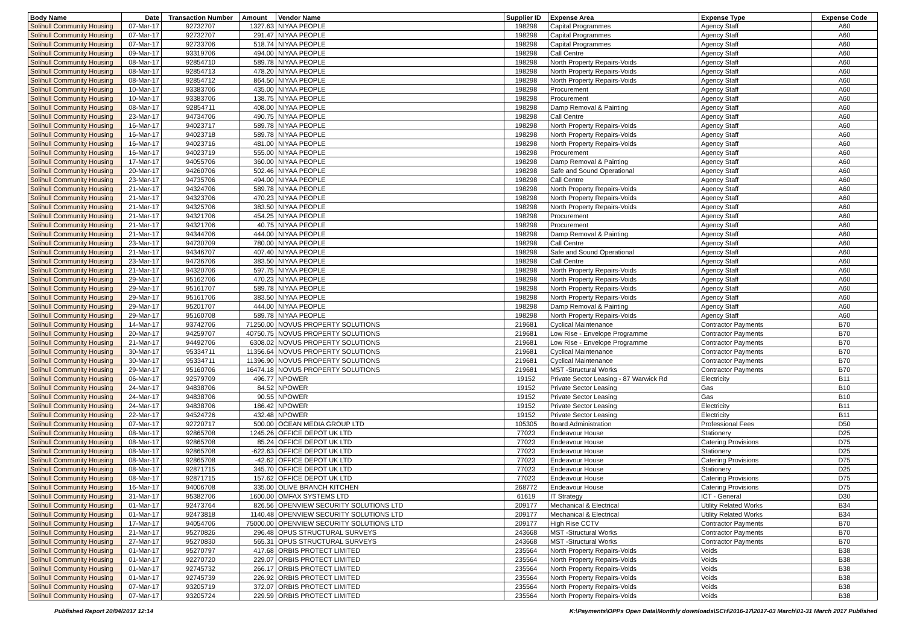| Body Name | Date | Transaction Number | Amount | Vendor Name | Supplier ID | Expense Area | Expense Type | Expense Code |
| --- | --- | --- | --- | --- | --- | --- | --- | --- |
| Solihull Community Housing | 07-Mar-17 | 92732707 | 1327.63 | NIYAA PEOPLE | 198298 | Capital Programmes | Agency Staff | A60 |
| Solihull Community Housing | 07-Mar-17 | 92732707 | 291.47 | NIYAA PEOPLE | 198298 | Capital Programmes | Agency Staff | A60 |
| Solihull Community Housing | 07-Mar-17 | 92733706 | 518.74 | NIYAA PEOPLE | 198298 | Capital Programmes | Agency Staff | A60 |
| Solihull Community Housing | 09-Mar-17 | 93319706 | 494.00 | NIYAA PEOPLE | 198298 | Call Centre | Agency Staff | A60 |
| Solihull Community Housing | 08-Mar-17 | 92854710 | 589.78 | NIYAA PEOPLE | 198298 | North Property Repairs-Voids | Agency Staff | A60 |
| Solihull Community Housing | 08-Mar-17 | 92854713 | 478.20 | NIYAA PEOPLE | 198298 | North Property Repairs-Voids | Agency Staff | A60 |
| Solihull Community Housing | 08-Mar-17 | 92854712 | 864.50 | NIYAA PEOPLE | 198298 | North Property Repairs-Voids | Agency Staff | A60 |
| Solihull Community Housing | 10-Mar-17 | 93383706 | 435.00 | NIYAA PEOPLE | 198298 | Procurement | Agency Staff | A60 |
| Solihull Community Housing | 10-Mar-17 | 93383706 | 138.75 | NIYAA PEOPLE | 198298 | Procurement | Agency Staff | A60 |
| Solihull Community Housing | 08-Mar-17 | 92854711 | 408.00 | NIYAA PEOPLE | 198298 | Damp Removal & Painting | Agency Staff | A60 |
| Solihull Community Housing | 23-Mar-17 | 94734706 | 490.75 | NIYAA PEOPLE | 198298 | Call Centre | Agency Staff | A60 |
| Solihull Community Housing | 16-Mar-17 | 94023717 | 589.78 | NIYAA PEOPLE | 198298 | North Property Repairs-Voids | Agency Staff | A60 |
| Solihull Community Housing | 16-Mar-17 | 94023718 | 589.78 | NIYAA PEOPLE | 198298 | North Property Repairs-Voids | Agency Staff | A60 |
| Solihull Community Housing | 16-Mar-17 | 94023716 | 481.00 | NIYAA PEOPLE | 198298 | North Property Repairs-Voids | Agency Staff | A60 |
| Solihull Community Housing | 16-Mar-17 | 94023719 | 555.00 | NIYAA PEOPLE | 198298 | Procurement | Agency Staff | A60 |
| Solihull Community Housing | 17-Mar-17 | 94055706 | 360.00 | NIYAA PEOPLE | 198298 | Damp Removal & Painting | Agency Staff | A60 |
| Solihull Community Housing | 20-Mar-17 | 94260706 | 502.46 | NIYAA PEOPLE | 198298 | Safe and Sound Operational | Agency Staff | A60 |
| Solihull Community Housing | 23-Mar-17 | 94735706 | 494.00 | NIYAA PEOPLE | 198298 | Call Centre | Agency Staff | A60 |
| Solihull Community Housing | 21-Mar-17 | 94324706 | 589.78 | NIYAA PEOPLE | 198298 | North Property Repairs-Voids | Agency Staff | A60 |
| Solihull Community Housing | 21-Mar-17 | 94323706 | 470.23 | NIYAA PEOPLE | 198298 | North Property Repairs-Voids | Agency Staff | A60 |
| Solihull Community Housing | 21-Mar-17 | 94325706 | 383.50 | NIYAA PEOPLE | 198298 | North Property Repairs-Voids | Agency Staff | A60 |
| Solihull Community Housing | 21-Mar-17 | 94321706 | 454.25 | NIYAA PEOPLE | 198298 | Procurement | Agency Staff | A60 |
| Solihull Community Housing | 21-Mar-17 | 94321706 | 40.75 | NIYAA PEOPLE | 198298 | Procurement | Agency Staff | A60 |
| Solihull Community Housing | 21-Mar-17 | 94344706 | 444.00 | NIYAA PEOPLE | 198298 | Damp Removal & Painting | Agency Staff | A60 |
| Solihull Community Housing | 23-Mar-17 | 94730709 | 780.00 | NIYAA PEOPLE | 198298 | Call Centre | Agency Staff | A60 |
| Solihull Community Housing | 21-Mar-17 | 94346707 | 407.40 | NIYAA PEOPLE | 198298 | Safe and Sound Operational | Agency Staff | A60 |
| Solihull Community Housing | 23-Mar-17 | 94736706 | 383.50 | NIYAA PEOPLE | 198298 | Call Centre | Agency Staff | A60 |
| Solihull Community Housing | 21-Mar-17 | 94320706 | 597.75 | NIYAA PEOPLE | 198298 | North Property Repairs-Voids | Agency Staff | A60 |
| Solihull Community Housing | 29-Mar-17 | 95162706 | 470.23 | NIYAA PEOPLE | 198298 | North Property Repairs-Voids | Agency Staff | A60 |
| Solihull Community Housing | 29-Mar-17 | 95161707 | 589.78 | NIYAA PEOPLE | 198298 | North Property Repairs-Voids | Agency Staff | A60 |
| Solihull Community Housing | 29-Mar-17 | 95161706 | 383.50 | NIYAA PEOPLE | 198298 | North Property Repairs-Voids | Agency Staff | A60 |
| Solihull Community Housing | 29-Mar-17 | 95201707 | 444.00 | NIYAA PEOPLE | 198298 | Damp Removal & Painting | Agency Staff | A60 |
| Solihull Community Housing | 29-Mar-17 | 95160708 | 589.78 | NIYAA PEOPLE | 198298 | North Property Repairs-Voids | Agency Staff | A60 |
| Solihull Community Housing | 14-Mar-17 | 93742706 | 71250.00 | NOVUS PROPERTY SOLUTIONS | 219681 | Cyclical Maintenance | Contractor Payments | B70 |
| Solihull Community Housing | 20-Mar-17 | 94259707 | 40750.75 | NOVUS PROPERTY SOLUTIONS | 219681 | Low Rise - Envelope Programme | Contractor Payments | B70 |
| Solihull Community Housing | 21-Mar-17 | 94492706 | 6308.02 | NOVUS PROPERTY SOLUTIONS | 219681 | Low Rise - Envelope Programme | Contractor Payments | B70 |
| Solihull Community Housing | 30-Mar-17 | 95334711 | 11356.64 | NOVUS PROPERTY SOLUTIONS | 219681 | Cyclical Maintenance | Contractor Payments | B70 |
| Solihull Community Housing | 30-Mar-17 | 95334711 | 11396.90 | NOVUS PROPERTY SOLUTIONS | 219681 | Cyclical Maintenance | Contractor Payments | B70 |
| Solihull Community Housing | 29-Mar-17 | 95160706 | 16474.18 | NOVUS PROPERTY SOLUTIONS | 219681 | MST -Structural Works | Contractor Payments | B70 |
| Solihull Community Housing | 06-Mar-17 | 92579709 | 496.77 | NPOWER | 19152 | Private Sector Leasing - 87 Warwick Rd | Electricity | B11 |
| Solihull Community Housing | 24-Mar-17 | 94838706 | 84.52 | NPOWER | 19152 | Private Sector Leasing | Gas | B10 |
| Solihull Community Housing | 24-Mar-17 | 94838706 | 90.55 | NPOWER | 19152 | Private Sector Leasing | Gas | B10 |
| Solihull Community Housing | 24-Mar-17 | 94838706 | 186.42 | NPOWER | 19152 | Private Sector Leasing | Electricity | B11 |
| Solihull Community Housing | 22-Mar-17 | 94524726 | 432.48 | NPOWER | 19152 | Private Sector Leasing | Electricity | B11 |
| Solihull Community Housing | 07-Mar-17 | 92720717 | 500.00 | OCEAN MEDIA GROUP LTD | 105305 | Board Administration | Professional Fees | D50 |
| Solihull Community Housing | 08-Mar-17 | 92865708 | 1245.26 | OFFICE DEPOT UK LTD | 77023 | Endeavour House | Stationery | D25 |
| Solihull Community Housing | 08-Mar-17 | 92865708 | 85.24 | OFFICE DEPOT UK LTD | 77023 | Endeavour House | Catering Provisions | D75 |
| Solihull Community Housing | 08-Mar-17 | 92865708 | -622.63 | OFFICE DEPOT UK LTD | 77023 | Endeavour House | Stationery | D25 |
| Solihull Community Housing | 08-Mar-17 | 92865708 | -42.62 | OFFICE DEPOT UK LTD | 77023 | Endeavour House | Catering Provisions | D75 |
| Solihull Community Housing | 08-Mar-17 | 92871715 | 345.70 | OFFICE DEPOT UK LTD | 77023 | Endeavour House | Stationery | D25 |
| Solihull Community Housing | 08-Mar-17 | 92871715 | 157.62 | OFFICE DEPOT UK LTD | 77023 | Endeavour House | Catering Provisions | D75 |
| Solihull Community Housing | 16-Mar-17 | 94006708 | 335.00 | OLIVE BRANCH KITCHEN | 268772 | Endeavour House | Catering Provisions | D75 |
| Solihull Community Housing | 31-Mar-17 | 95382706 | 1600.00 | OMFAX SYSTEMS LTD | 61619 | IT Strategy | ICT - General | D30 |
| Solihull Community Housing | 01-Mar-17 | 92473764 | 826.56 | OPENVIEW SECURITY SOLUTIONS LTD | 209177 | Mechanical & Electrical | Utility Related Works | B34 |
| Solihull Community Housing | 01-Mar-17 | 92473818 | 1140.48 | OPENVIEW SECURITY SOLUTIONS LTD | 209177 | Mechanical & Electrical | Utility Related Works | B34 |
| Solihull Community Housing | 17-Mar-17 | 94054706 | 75000.00 | OPENVIEW SECURITY SOLUTIONS LTD | 209177 | High Rise CCTV | Contractor Payments | B70 |
| Solihull Community Housing | 21-Mar-17 | 95270826 | 296.48 | OPUS STRUCTURAL SURVEYS | 243668 | MST -Structural Works | Contractor Payments | B70 |
| Solihull Community Housing | 27-Mar-17 | 95270830 | 565.31 | OPUS STRUCTURAL SURVEYS | 243668 | MST -Structural Works | Contractor Payments | B70 |
| Solihull Community Housing | 01-Mar-17 | 95270797 | 417.68 | ORBIS PROTECT LIMITED | 235564 | North Property Repairs-Voids | Voids | B38 |
| Solihull Community Housing | 01-Mar-17 | 92270720 | 229.07 | ORBIS PROTECT LIMITED | 235564 | North Property Repairs-Voids | Voids | B38 |
| Solihull Community Housing | 01-Mar-17 | 92745732 | 266.17 | ORBIS PROTECT LIMITED | 235564 | North Property Repairs-Voids | Voids | B38 |
| Solihull Community Housing | 01-Mar-17 | 92745739 | 226.92 | ORBIS PROTECT LIMITED | 235564 | North Property Repairs-Voids | Voids | B38 |
| Solihull Community Housing | 07-Mar-17 | 93205719 | 372.07 | ORBIS PROTECT LIMITED | 235564 | North Property Repairs-Voids | Voids | B38 |
| Solihull Community Housing | 07-Mar-17 | 93205724 | 229.59 | ORBIS PROTECT LIMITED | 235564 | North Property Repairs-Voids | Voids | B38 |
Published Report 20/04/2017 12:14 K:\Payments\OPPs Open Data\Monthly downloads\SCH\2016-17\2017-03 March\01-31 March 2017 Published